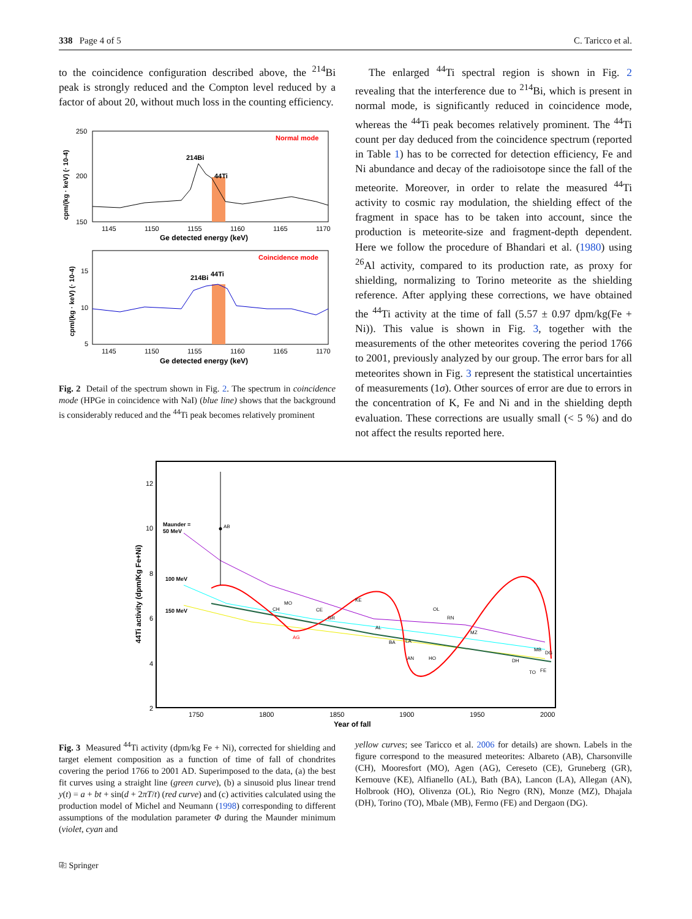338 Page 4 of 5 C. Taricco et al.
to the coincidence configuration described above, the <sup>214</sup>Bi peak is strongly reduced and the Compton level reduced by a factor of about 20, without much loss in the counting efficiency.
Normal mode
214Bi
44Ti
250
200
150
1145
1150
1155
1160
1165
1170
Ge detected energy (keV)
cpm/(kg · keV) (· 10-4)
Coincidence mode
214Bi
44Ti
15
10
5
1145
1150
1155
1160
1165
1170
Ge detected energy (keV)
cpm/(kg · keV) (· 10-4)
Fig. 2 Detail of the spectrum shown in Fig. 2. The spectrum in coincidence mode (HPGe in coincidence with NaI) (blue line) shows that the background is considerably reduced and the <sup>44</sup>Ti peak becomes relatively prominent
The enlarged <sup>44</sup>Ti spectral region is shown in Fig. 2 revealing that the interference due to <sup>214</sup>Bi, which is present in normal mode, is significantly reduced in coincidence mode, whereas the <sup>44</sup>Ti peak becomes relatively prominent. The <sup>44</sup>Ti count per day deduced from the coincidence spectrum (reported in Table 1) has to be corrected for detection efficiency, Fe and Ni abundance and decay of the radioisotope since the fall of the meteorite. Moreover, in order to relate the measured <sup>44</sup>Ti activity to cosmic ray modulation, the shielding effect of the fragment in space has to be taken into account, since the production is meteorite-size and fragment-depth dependent. Here we follow the procedure of Bhandari et al. (1980) using <sup>26</sup>Al activity, compared to its production rate, as proxy for shielding, normalizing to Torino meteorite as the shielding reference. After applying these corrections, we have obtained the <sup>44</sup>Ti activity at the time of fall (5.57 ± 0.97 dpm/kg(Fe + Ni)). This value is shown in Fig. 3, together with the measurements of the other meteorites covering the period 1766 to 2001, previously analyzed by our group. The error bars for all meteorites shown in Fig. 3 represent the statistical uncertainties of measurements (1σ). Other sources of error are due to errors in the concentration of K, Fe and Ni and in the shielding depth evaluation. These corrections are usually small (< 5 %) and do not affect the results reported here.
AB
Maunder =
50 MeV
100 MeV
150 MeV
CH
MO
AG
CE
GR
KE
AL
BA
LA
AN
HO
OL
RN
MZ
DH
MB
DG
TO
FE
12
10
8
6
4
2
1750
1800
1850
1900
1950
2000
Year of fall
44Ti activity (dpm/Kg Fe+Ni)
Fig. 3 Measured <sup>44</sup>Ti activity (dpm/kg Fe + Ni), corrected for shielding and target element composition as a function of time of fall of chondrites covering the period 1766 to 2001 AD. Superimposed to the data, (a) the best fit curves using a straight line (green curve), (b) a sinusoid plus linear trend y(t) = a + bt + sin(d + 2πT/t) (red curve) and (c) activities calculated using the production model of Michel and Neumann (1998) corresponding to different assumptions of the modulation parameter Φ during the Maunder minimum (violet, cyan and
yellow curves; see Taricco et al. 2006 for details) are shown. Labels in the figure correspond to the measured meteorites: Albareto (AB), Charsonville (CH), Mooresfort (MO), Agen (AG), Cereseto (CE), Gruneberg (GR), Kernouve (KE), Alfianello (AL), Bath (BA), Lancon (LA), Allegan (AN), Holbrook (HO), Olivenza (OL), Rio Negro (RN), Monze (MZ), Dhajala (DH), Torino (TO), Mbale (MB), Fermo (FE) and Dergaon (DG).
⎘ Springer